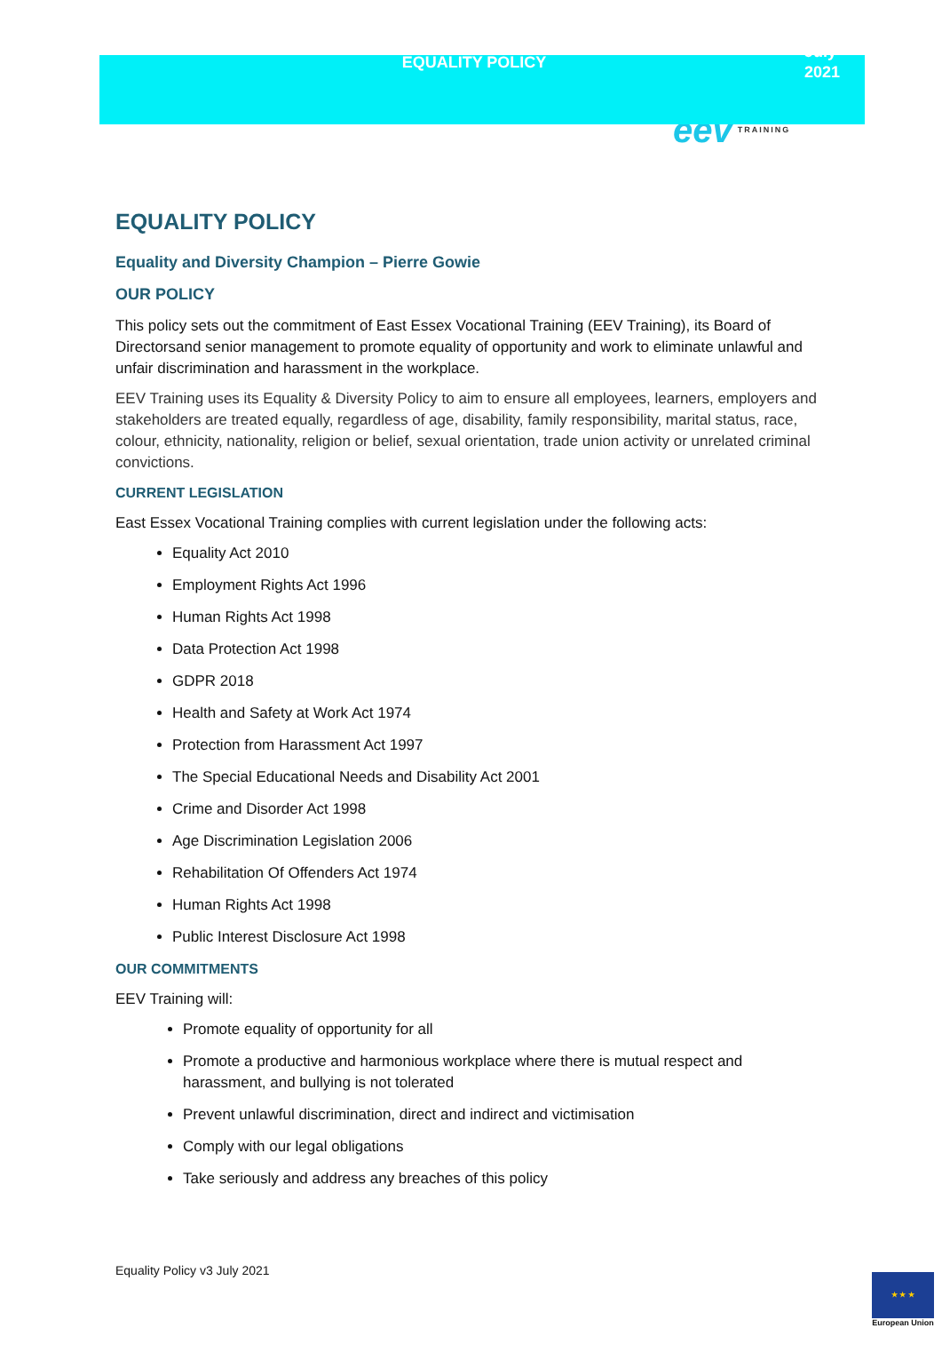EQUALITY POLICY
July
2021
eev TRAINING
EQUALITY POLICY
Equality and Diversity Champion – Pierre Gowie
OUR POLICY
This policy sets out the commitment of East Essex Vocational Training (EEV Training), its Board of Directorsand senior management to promote equality of opportunity and work to eliminate unlawful and unfair discrimination and harassment in the workplace.
EEV Training uses its Equality & Diversity Policy to aim to ensure all employees, learners, employers and stakeholders are treated equally, regardless of age, disability, family responsibility, marital status, race, colour, ethnicity, nationality, religion or belief, sexual orientation, trade union activity or unrelated criminal convictions.
CURRENT LEGISLATION
East Essex Vocational Training complies with current legislation under the following acts:
Equality Act 2010
Employment Rights Act 1996
Human Rights Act 1998
Data Protection Act 1998
GDPR 2018
Health and Safety at Work Act 1974
Protection from Harassment Act 1997
The Special Educational Needs and Disability Act 2001
Crime and Disorder Act 1998
Age Discrimination Legislation 2006
Rehabilitation Of Offenders Act 1974
Human Rights Act 1998
Public Interest Disclosure Act 1998
OUR COMMITMENTS
EEV Training will:
Promote equality of opportunity for all
Promote a productive and harmonious workplace where there is mutual respect and harassment, and bullying is not tolerated
Prevent unlawful discrimination, direct and indirect and victimisation
Comply with our legal obligations
Take seriously and address any breaches of this policy
Equality Policy v3 July 2021
★ ★ ★
European Union